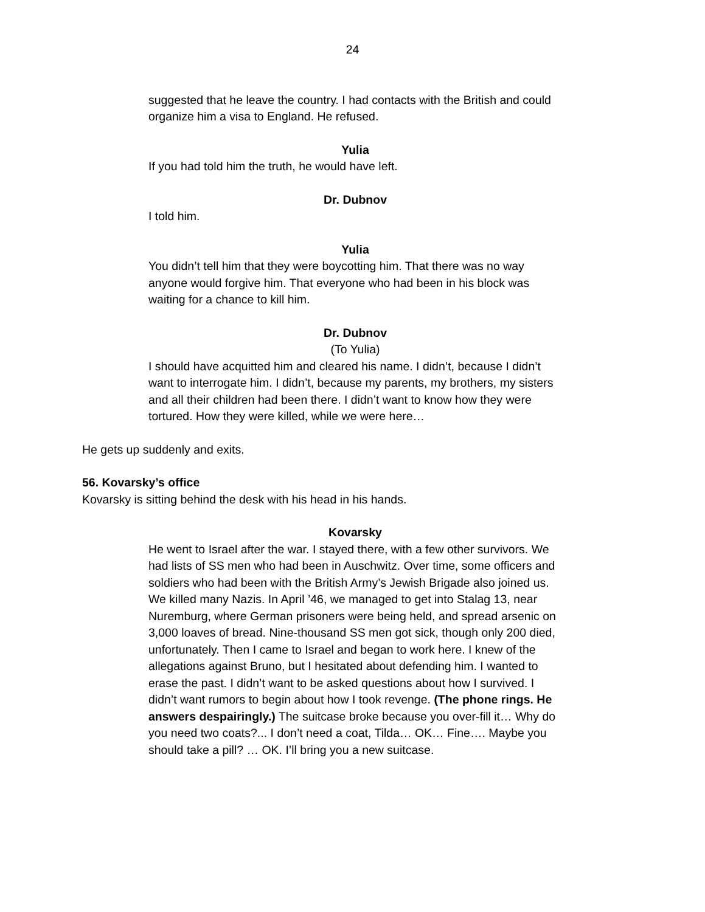24
suggested that he leave the country. I had contacts with the British and could organize him a visa to England. He refused.
Yulia
If you had told him the truth, he would have left.
Dr. Dubnov
I told him.
Yulia
You didn’t tell him that they were boycotting him. That there was no way anyone would forgive him. That everyone who had been in his block was waiting for a chance to kill him.
Dr. Dubnov
(To Yulia)
I should have acquitted him and cleared his name. I didn’t, because I didn’t want to interrogate him. I didn’t, because my parents, my brothers, my sisters and all their children had been there. I didn’t want to know how they were tortured. How they were killed, while we were here…
He gets up suddenly and exits.
56. Kovarsky’s office
Kovarsky is sitting behind the desk with his head in his hands.
Kovarsky
He went to Israel after the war. I stayed there, with a few other survivors. We had lists of SS men who had been in Auschwitz. Over time, some officers and soldiers who had been with the British Army’s Jewish Brigade also joined us. We killed many Nazis. In April ’46, we managed to get into Stalag 13, near Nuremburg, where German prisoners were being held, and spread arsenic on 3,000 loaves of bread. Nine-thousand SS men got sick, though only 200 died, unfortunately. Then I came to Israel and began to work here. I knew of the allegations against Bruno, but I hesitated about defending him. I wanted to erase the past. I didn’t want to be asked questions about how I survived. I didn’t want rumors to begin about how I took revenge. (The phone rings. He answers despairingly.) The suitcase broke because you over-fill it… Why do you need two coats?... I don’t need a coat, Tilda… OK… Fine…. Maybe you should take a pill? … OK. I’ll bring you a new suitcase.